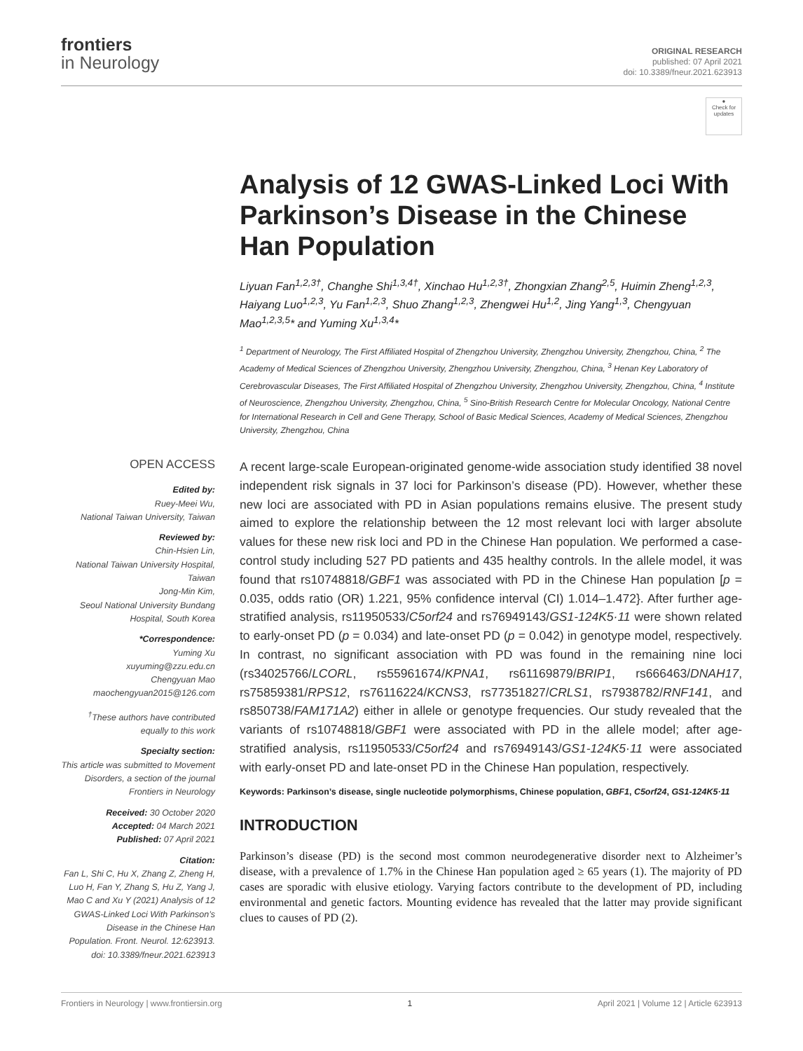frontiers
in Neurology
ORIGINAL RESEARCH
published: 07 April 2021
doi: 10.3389/fneur.2021.623913
●
Check for updates
Analysis of 12 GWAS-Linked Loci With Parkinson’s Disease in the Chinese Han Population
Liyuan Fan<sup>1,2,3†</sup>, Changhe Shi<sup>1,3,4†</sup>, Xinchao Hu<sup>1,2,3†</sup>, Zhongxian Zhang<sup>2,5</sup>, Huimin Zheng<sup>1,2,3</sup>, Haiyang Luo<sup>1,2,3</sup>, Yu Fan<sup>1,2,3</sup>, Shuo Zhang<sup>1,2,3</sup>, Zhengwei Hu<sup>1,2</sup>, Jing Yang<sup>1,3</sup>, Chengyuan Mao<sup>1,2,3,5</sup>* and Yuming Xu<sup>1,3,4</sup>*
<sup>1</sup> Department of Neurology, The First Affiliated Hospital of Zhengzhou University, Zhengzhou University, Zhengzhou, China, <sup>2</sup> The Academy of Medical Sciences of Zhengzhou University, Zhengzhou University, Zhengzhou, China, <sup>3</sup> Henan Key Laboratory of Cerebrovascular Diseases, The First Affiliated Hospital of Zhengzhou University, Zhengzhou University, Zhengzhou, China, <sup>4</sup> Institute of Neuroscience, Zhengzhou University, Zhengzhou, China, <sup>5</sup> Sino-British Research Centre for Molecular Oncology, National Centre for International Research in Cell and Gene Therapy, School of Basic Medical Sciences, Academy of Medical Sciences, Zhengzhou University, Zhengzhou, China
OPEN ACCESS
Edited by:
Ruey-Meei Wu,
National Taiwan University, Taiwan
Reviewed by:
Chin-Hsien Lin,
National Taiwan University Hospital, Taiwan
Jong-Min Kim,
Seoul National University Bundang Hospital, South Korea
*Correspondence:
Yuming Xu
xuyuming@zzu.edu.cn
Chengyuan Mao
maochengyuan2015@126.com
<sup>†</sup> These authors have contributed equally to this work
Specialty section:
This article was submitted to Movement Disorders, a section of the journal Frontiers in Neurology
Received: 30 October 2020
Accepted: 04 March 2021
Published: 07 April 2021
Citation:
Fan L, Shi C, Hu X, Zhang Z, Zheng H, Luo H, Fan Y, Zhang S, Hu Z, Yang J, Mao C and Xu Y (2021) Analysis of 12 GWAS-Linked Loci With Parkinson’s Disease in the Chinese Han Population. Front. Neurol. 12:623913. doi: 10.3389/fneur.2021.623913
A recent large-scale European-originated genome-wide association study identified 38 novel independent risk signals in 37 loci for Parkinson’s disease (PD). However, whether these new loci are associated with PD in Asian populations remains elusive. The present study aimed to explore the relationship between the 12 most relevant loci with larger absolute values for these new risk loci and PD in the Chinese Han population. We performed a case-control study including 527 PD patients and 435 healthy controls. In the allele model, it was found that rs10748818/GBF1 was associated with PD in the Chinese Han population [p = 0.035, odds ratio (OR) 1.221, 95% confidence interval (CI) 1.014–1.472}. After further age-stratified analysis, rs11950533/C5orf24 and rs76949143/GS1-124K5·11 were shown related to early-onset PD (p = 0.034) and late-onset PD (p = 0.042) in genotype model, respectively. In contrast, no significant association with PD was found in the remaining nine loci (rs34025766/LCORL, rs55961674/KPNA1, rs61169879/BRIP1, rs666463/DNAH17, rs75859381/RPS12, rs76116224/KCNS3, rs77351827/CRLS1, rs7938782/RNF141, and rs850738/FAM171A2) either in allele or genotype frequencies. Our study revealed that the variants of rs10748818/GBF1 were associated with PD in the allele model; after age-stratified analysis, rs11950533/C5orf24 and rs76949143/GS1-124K5·11 were associated with early-onset PD and late-onset PD in the Chinese Han population, respectively.
Keywords: Parkinson’s disease, single nucleotide polymorphisms, Chinese population, GBF1, C5orf24, GS1-124K5·11
INTRODUCTION
Parkinson’s disease (PD) is the second most common neurodegenerative disorder next to Alzheimer’s disease, with a prevalence of 1.7% in the Chinese Han population aged ≥ 65 years (1). The majority of PD cases are sporadic with elusive etiology. Varying factors contribute to the development of PD, including environmental and genetic factors. Mounting evidence has revealed that the latter may provide significant clues to causes of PD (2).
Frontiers in Neurology | www.frontiersin.org 1 April 2021 | Volume 12 | Article 623913